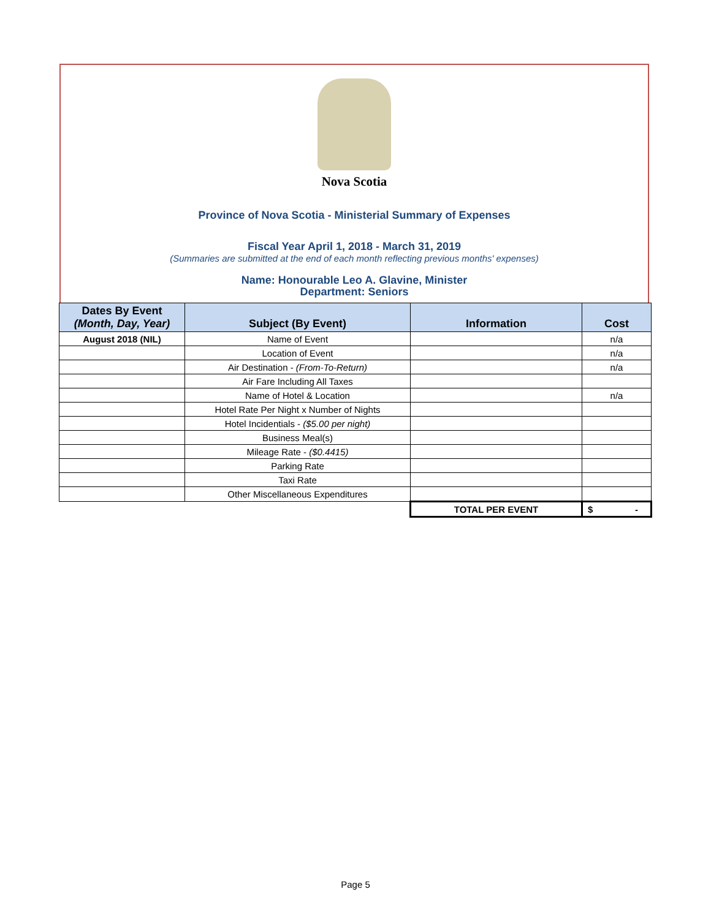Nova Scotia
Province of Nova Scotia - Ministerial Summary of Expenses
Fiscal Year April 1, 2018 - March 31, 2019
(Summaries are submitted at the end of each month reflecting previous months' expenses)
Name: Honourable Leo A. Glavine, Minister
Department: Seniors
| Dates By Event (Month, Day, Year) | Subject (By Event) | Information | Cost |
| --- | --- | --- | --- |
| August 2018 (NIL) | Name of Event | | n/a |
| | Location of Event | | n/a |
| | Air Destination - (From-To-Return) | | n/a |
| | Air Fare Including All Taxes | | |
| | Name of Hotel & Location | | n/a |
| | Hotel Rate Per Night x Number of Nights | | |
| | Hotel Incidentials - ($5.00 per night) | | |
| | Business Meal(s) | | |
| | Mileage Rate - ($0.4415) | | |
| | Parking Rate | | |
| | Taxi Rate | | |
| | Other Miscellaneous Expenditures | | |
| | | TOTAL PER EVENT | $ - |
Page 5